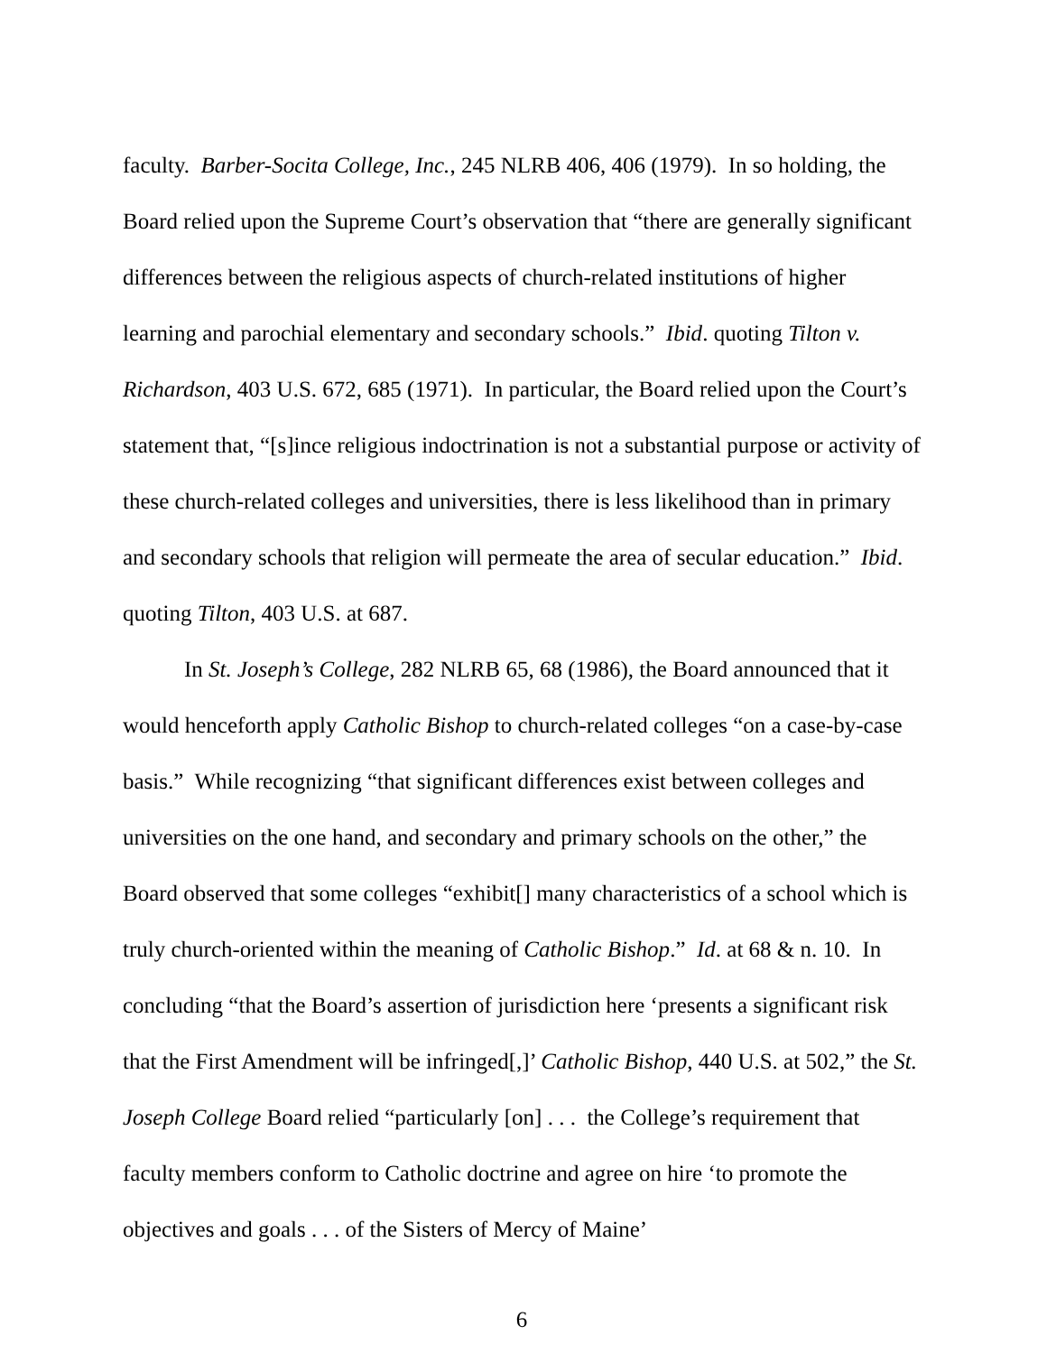faculty. Barber-Socita College, Inc., 245 NLRB 406, 406 (1979). In so holding, the Board relied upon the Supreme Court’s observation that “there are generally significant differences between the religious aspects of church-related institutions of higher learning and parochial elementary and secondary schools.” Ibid. quoting Tilton v. Richardson, 403 U.S. 672, 685 (1971). In particular, the Board relied upon the Court’s statement that, “[s]ince religious indoctrination is not a substantial purpose or activity of these church-related colleges and universities, there is less likelihood than in primary and secondary schools that religion will permeate the area of secular education.” Ibid. quoting Tilton, 403 U.S. at 687.
In St. Joseph’s College, 282 NLRB 65, 68 (1986), the Board announced that it would henceforth apply Catholic Bishop to church-related colleges “on a case-by-case basis.” While recognizing “that significant differences exist between colleges and universities on the one hand, and secondary and primary schools on the other,” the Board observed that some colleges “exhibit[] many characteristics of a school which is truly church-oriented within the meaning of Catholic Bishop.” Id. at 68 & n. 10. In concluding “that the Board’s assertion of jurisdiction here ‘presents a significant risk that the First Amendment will be infringed[,]’ Catholic Bishop, 440 U.S. at 502,” the St. Joseph College Board relied “particularly [on] . . . the College’s requirement that faculty members conform to Catholic doctrine and agree on hire ‘to promote the objectives and goals . . . of the Sisters of Mercy of Maine’
6